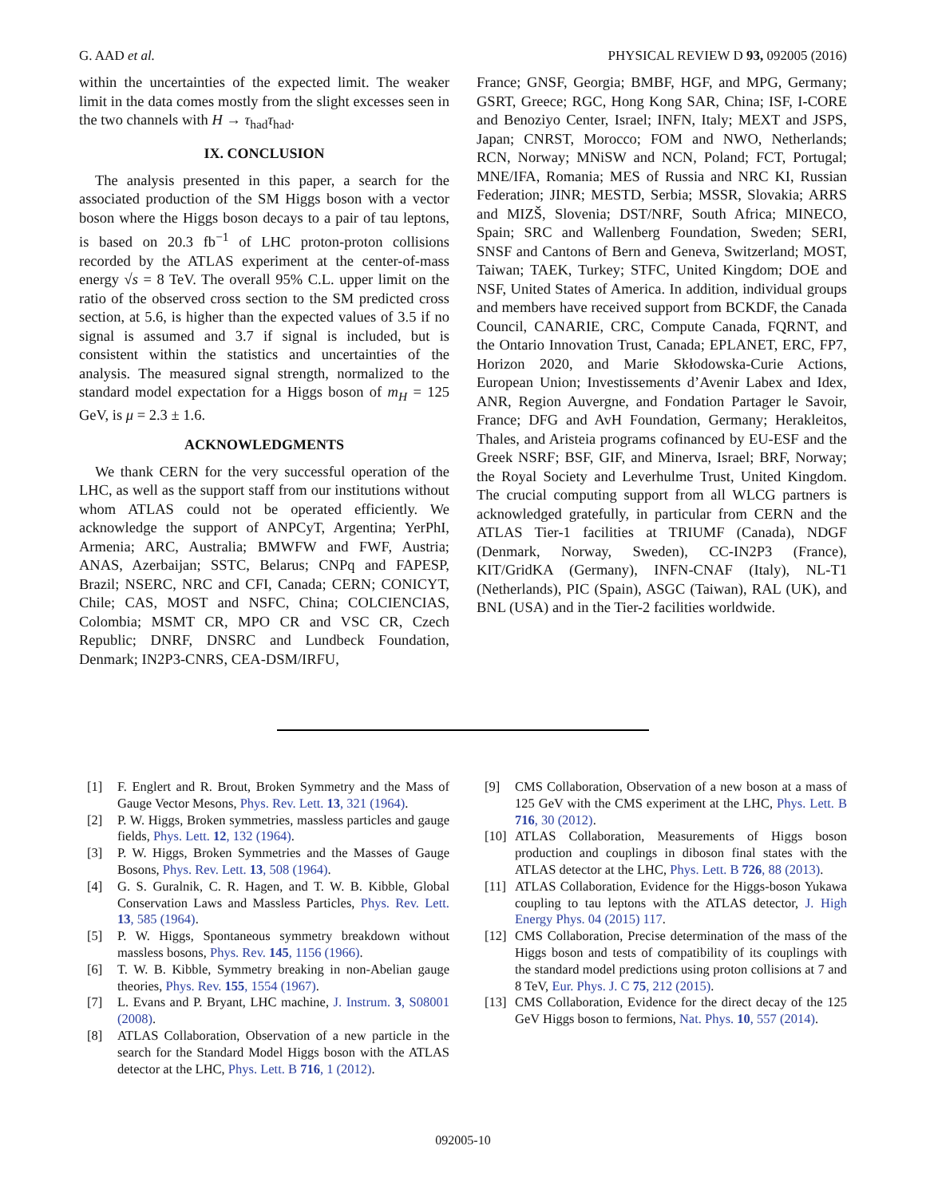G. AAD et al. PHYSICAL REVIEW D 93, 092005 (2016)
within the uncertainties of the expected limit. The weaker limit in the data comes mostly from the slight excesses seen in the two channels with H → τ<sub>had</sub>τ<sub>had</sub>.
IX. CONCLUSION
The analysis presented in this paper, a search for the associated production of the SM Higgs boson with a vector boson where the Higgs boson decays to a pair of tau leptons, is based on 20.3 fb<sup>−1</sup> of LHC proton-proton collisions recorded by the ATLAS experiment at the center-of-mass energy √s = 8 TeV. The overall 95% C.L. upper limit on the ratio of the observed cross section to the SM predicted cross section, at 5.6, is higher than the expected values of 3.5 if no signal is assumed and 3.7 if signal is included, but is consistent within the statistics and uncertainties of the analysis. The measured signal strength, normalized to the standard model expectation for a Higgs boson of m<sub>H</sub> = 125 GeV, is μ = 2.3 ± 1.6.
ACKNOWLEDGMENTS
We thank CERN for the very successful operation of the LHC, as well as the support staff from our institutions without whom ATLAS could not be operated efficiently. We acknowledge the support of ANPCyT, Argentina; YerPhI, Armenia; ARC, Australia; BMWFW and FWF, Austria; ANAS, Azerbaijan; SSTC, Belarus; CNPq and FAPESP, Brazil; NSERC, NRC and CFI, Canada; CERN; CONICYT, Chile; CAS, MOST and NSFC, China; COLCIENCIAS, Colombia; MSMT CR, MPO CR and VSC CR, Czech Republic; DNRF, DNSRC and Lundbeck Foundation, Denmark; IN2P3-CNRS, CEA-DSM/IRFU,
France; GNSF, Georgia; BMBF, HGF, and MPG, Germany; GSRT, Greece; RGC, Hong Kong SAR, China; ISF, I-CORE and Benoziyo Center, Israel; INFN, Italy; MEXT and JSPS, Japan; CNRST, Morocco; FOM and NWO, Netherlands; RCN, Norway; MNiSW and NCN, Poland; FCT, Portugal; MNE/IFA, Romania; MES of Russia and NRC KI, Russian Federation; JINR; MESTD, Serbia; MSSR, Slovakia; ARRS and MIZŠ, Slovenia; DST/NRF, South Africa; MINECO, Spain; SRC and Wallenberg Foundation, Sweden; SERI, SNSF and Cantons of Bern and Geneva, Switzerland; MOST, Taiwan; TAEK, Turkey; STFC, United Kingdom; DOE and NSF, United States of America. In addition, individual groups and members have received support from BCKDF, the Canada Council, CANARIE, CRC, Compute Canada, FQRNT, and the Ontario Innovation Trust, Canada; EPLANET, ERC, FP7, Horizon 2020, and Marie Skłodowska-Curie Actions, European Union; Investissements d’Avenir Labex and Idex, ANR, Region Auvergne, and Fondation Partager le Savoir, France; DFG and AvH Foundation, Germany; Herakleitos, Thales, and Aristeia programs cofinanced by EU-ESF and the Greek NSRF; BSF, GIF, and Minerva, Israel; BRF, Norway; the Royal Society and Leverhulme Trust, United Kingdom. The crucial computing support from all WLCG partners is acknowledged gratefully, in particular from CERN and the ATLAS Tier-1 facilities at TRIUMF (Canada), NDGF (Denmark, Norway, Sweden), CC-IN2P3 (France), KIT/GridKA (Germany), INFN-CNAF (Italy), NL-T1 (Netherlands), PIC (Spain), ASGC (Taiwan), RAL (UK), and BNL (USA) and in the Tier-2 facilities worldwide.
[1] F. Englert and R. Brout, Broken Symmetry and the Mass of Gauge Vector Mesons, Phys. Rev. Lett. 13, 321 (1964).
[2] P. W. Higgs, Broken symmetries, massless particles and gauge fields, Phys. Lett. 12, 132 (1964).
[3] P. W. Higgs, Broken Symmetries and the Masses of Gauge Bosons, Phys. Rev. Lett. 13, 508 (1964).
[4] G. S. Guralnik, C. R. Hagen, and T. W. B. Kibble, Global Conservation Laws and Massless Particles, Phys. Rev. Lett. 13, 585 (1964).
[5] P. W. Higgs, Spontaneous symmetry breakdown without massless bosons, Phys. Rev. 145, 1156 (1966).
[6] T. W. B. Kibble, Symmetry breaking in non-Abelian gauge theories, Phys. Rev. 155, 1554 (1967).
[7] L. Evans and P. Bryant, LHC machine, J. Instrum. 3, S08001 (2008).
[8] ATLAS Collaboration, Observation of a new particle in the search for the Standard Model Higgs boson with the ATLAS detector at the LHC, Phys. Lett. B 716, 1 (2012).
[9] CMS Collaboration, Observation of a new boson at a mass of 125 GeV with the CMS experiment at the LHC, Phys. Lett. B 716, 30 (2012).
[10] ATLAS Collaboration, Measurements of Higgs boson production and couplings in diboson final states with the ATLAS detector at the LHC, Phys. Lett. B 726, 88 (2013).
[11] ATLAS Collaboration, Evidence for the Higgs-boson Yukawa coupling to tau leptons with the ATLAS detector, J. High Energy Phys. 04 (2015) 117.
[12] CMS Collaboration, Precise determination of the mass of the Higgs boson and tests of compatibility of its couplings with the standard model predictions using proton collisions at 7 and 8 TeV, Eur. Phys. J. C 75, 212 (2015).
[13] CMS Collaboration, Evidence for the direct decay of the 125 GeV Higgs boson to fermions, Nat. Phys. 10, 557 (2014).
092005-10